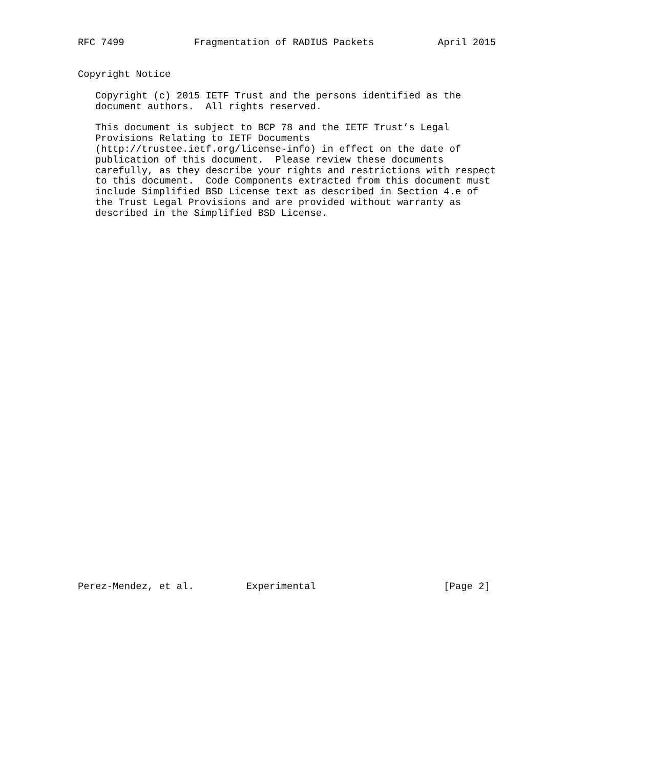RFC 7499            Fragmentation of RADIUS Packets           April 2015


Copyright Notice

   Copyright (c) 2015 IETF Trust and the persons identified as the
   document authors.  All rights reserved.

   This document is subject to BCP 78 and the IETF Trust’s Legal
   Provisions Relating to IETF Documents
   (http://trustee.ietf.org/license-info) in effect on the date of
   publication of this document.  Please review these documents
   carefully, as they describe your rights and restrictions with respect
   to this document.  Code Components extracted from this document must
   include Simplified BSD License text as described in Section 4.e of
   the Trust Legal Provisions and are provided without warranty as
   described in the Simplified BSD License.


































Perez-Mendez, et al.         Experimental                      [Page 2]